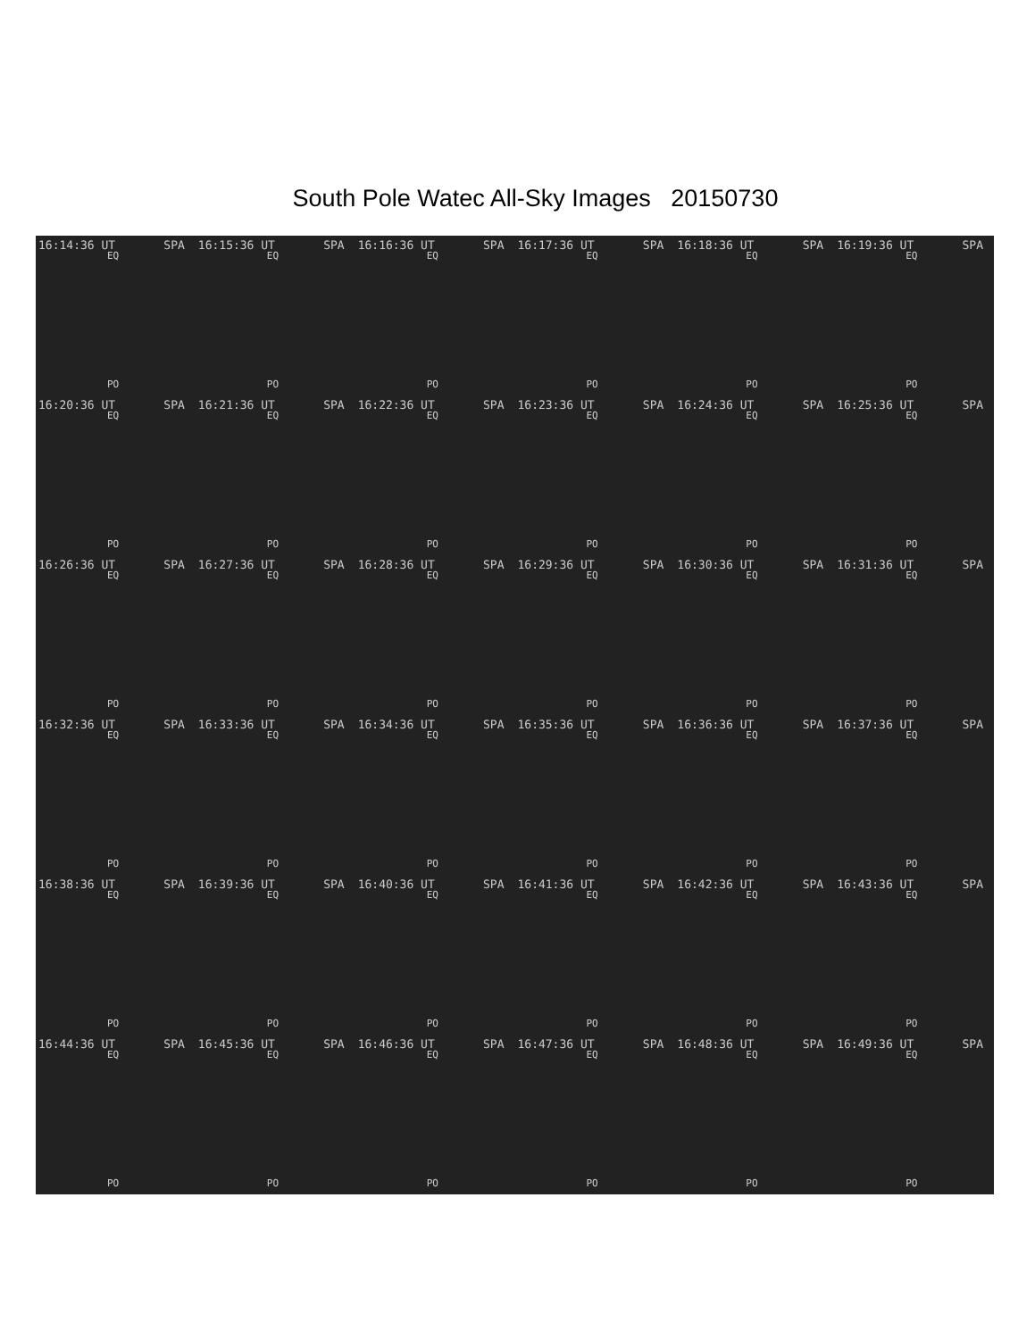South Pole Watec All-Sky Images 20150730
16:14:36 UT SPA
EQ
PO
16:15:36 UT SPA
EQ
PO
16:16:36 UT SPA
EQ
PO
16:17:36 UT SPA
EQ
PO
16:18:36 UT SPA
EQ
PO
16:19:36 UT SPA
EQ
PO
16:20:36 UT SPA
EQ
PO
16:21:36 UT SPA
EQ
PO
16:22:36 UT SPA
EQ
PO
16:23:36 UT SPA
EQ
PO
16:24:36 UT SPA
EQ
PO
16:25:36 UT SPA
EQ
PO
16:26:36 UT SPA
EQ
PO
16:27:36 UT SPA
EQ
PO
16:28:36 UT SPA
EQ
PO
16:29:36 UT SPA
EQ
PO
16:30:36 UT SPA
EQ
PO
16:31:36 UT SPA
EQ
PO
16:32:36 UT SPA
EQ
PO
16:33:36 UT SPA
EQ
PO
16:34:36 UT SPA
EQ
PO
16:35:36 UT SPA
EQ
PO
16:36:36 UT SPA
EQ
PO
16:37:36 UT SPA
EQ
PO
16:38:36 UT SPA
EQ
PO
16:39:36 UT SPA
EQ
PO
16:40:36 UT SPA
EQ
PO
16:41:36 UT SPA
EQ
PO
16:42:36 UT SPA
EQ
PO
16:43:36 UT SPA
EQ
PO
16:44:36 UT SPA
EQ
PO
16:45:36 UT SPA
EQ
PO
16:46:36 UT SPA
EQ
PO
16:47:36 UT SPA
EQ
PO
16:48:36 UT SPA
EQ
PO
16:49:36 UT SPA
EQ
PO